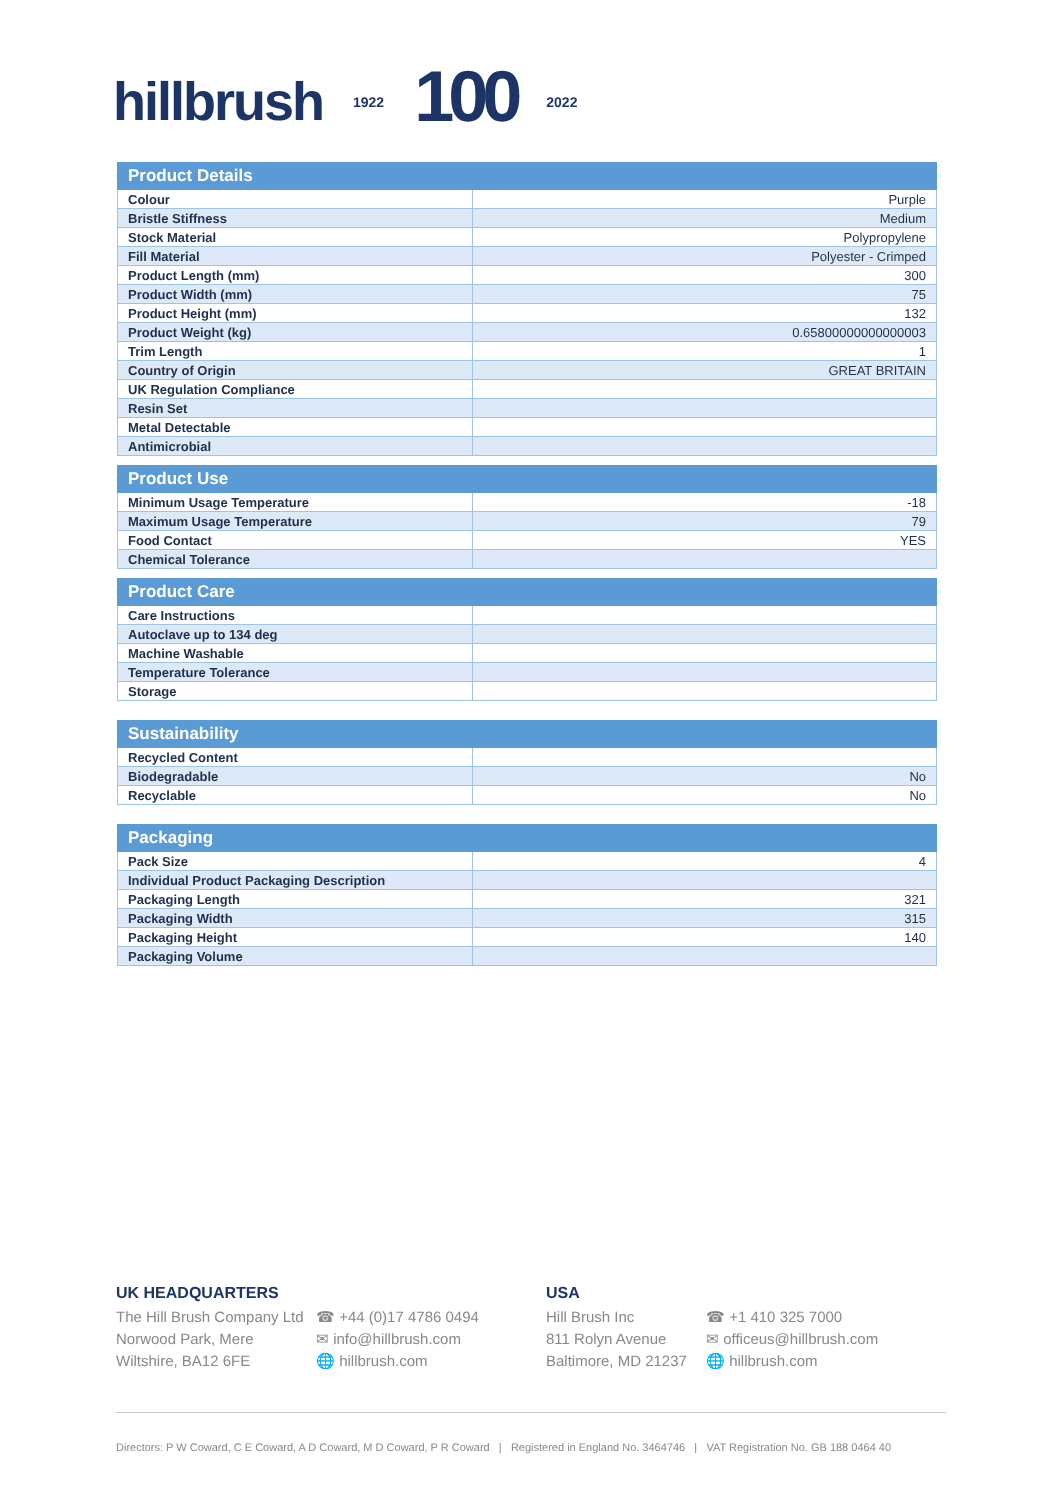hillbrush 1922 100 2022
| Product Details | |
| --- | --- |
| Colour | Purple |
| Bristle Stiffness | Medium |
| Stock Material | Polypropylene |
| Fill Material | Polyester - Crimped |
| Product Length (mm) | 300 |
| Product Width (mm) | 75 |
| Product Height (mm) | 132 |
| Product Weight (kg) | 0.65800000000000003 |
| Trim Length | 1 |
| Country of Origin | GREAT BRITAIN |
| UK Regulation Compliance | |
| Resin Set | |
| Metal Detectable | |
| Antimicrobial | |
| Product Use | |
| --- | --- |
| Minimum Usage Temperature | -18 |
| Maximum Usage Temperature | 79 |
| Food Contact | YES |
| Chemical Tolerance | |
| Product Care | |
| --- | --- |
| Care Instructions | |
| Autoclave up to 134 deg | |
| Machine Washable | |
| Temperature Tolerance | |
| Storage | |
| Sustainability | |
| --- | --- |
| Recycled Content | |
| Biodegradable | No |
| Recyclable | No |
| Packaging | |
| --- | --- |
| Pack Size | 4 |
| Individual Product Packaging Description | |
| Packaging Length | 321 |
| Packaging Width | 315 |
| Packaging Height | 140 |
| Packaging Volume | |
UK HEADQUARTERS
The Hill Brush Company Ltd
Norwood Park, Mere
Wiltshire, BA12 6FE
☎ +44 (0)17 4786 0494
✉ info@hillbrush.com
🌐 hillbrush.com
USA
Hill Brush Inc
811 Rolyn Avenue
Baltimore, MD 21237
☎ +1 410 325 7000
✉ officeus@hillbrush.com
🌐 hillbrush.com
Directors: P W Coward, C E Coward, A D Coward, M D Coward, P R Coward | Registered in England No. 3464746 | VAT Registration No. GB 188 0464 40